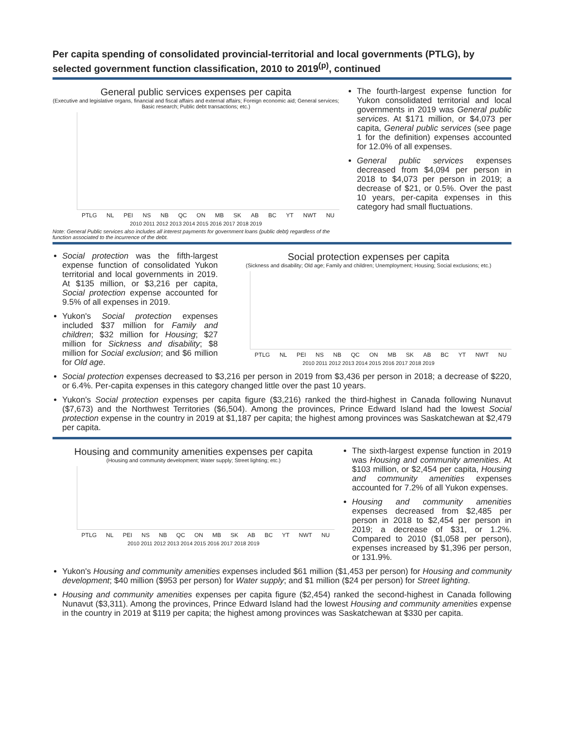Per capita spending of consolidated provincial-territorial and local governments (PTLG), by selected government function classification, 2010 to 2019<sup>(p)</sup>, continued
General public services expenses per capita
(Executive and legislative organs, financial and fiscal affairs and external affairs; Foreign economic aid; General services; Basic research; Public debt transactions; etc.)
PTLG NL PEI NS NB QC ON MB SK AB BC YT NWT NU
2010 2011 2012 2013 2014 2015 2016 2017 2018 2019
Note: General Public services also includes all interest payments for government loans (public debt) regardless of the function associated to the incurrence of the debt.
The fourth-largest expense function for Yukon consolidated territorial and local governments in 2019 was General public services. At $171 million, or $4,073 per capita, General public services (see page 1 for the definition) expenses accounted for 12.0% of all expenses.
General public services expenses decreased from $4,094 per person in 2018 to $4,073 per person in 2019; a decrease of $21, or 0.5%. Over the past 10 years, per-capita expenses in this category had small fluctuations.
Social protection was the fifth-largest expense function of consolidated Yukon territorial and local governments in 2019. At $135 million, or $3,216 per capita, Social protection expense accounted for 9.5% of all expenses in 2019.
Yukon's Social protection expenses included $37 million for Family and children; $32 million for Housing; $27 million for Sickness and disability; $8 million for Social exclusion; and $6 million for Old age.
Social protection expenses per capita
(Sickness and disability; Old age; Family and children; Unemployment; Housing; Social exclusions; etc.)
PTLG NL PEI NS NB QC ON MB SK AB BC YT NWT NU
2010 2011 2012 2013 2014 2015 2016 2017 2018 2019
Social protection expenses decreased to $3,216 per person in 2019 from $3,436 per person in 2018; a decrease of $220, or 6.4%. Per-capita expenses in this category changed little over the past 10 years.
Yukon's Social protection expenses per capita figure ($3,216) ranked the third-highest in Canada following Nunavut ($7,673) and the Northwest Territories ($6,504). Among the provinces, Prince Edward Island had the lowest Social protection expense in the country in 2019 at $1,187 per capita; the highest among provinces was Saskatchewan at $2,479 per capita.
Housing and community amenities expenses per capita
(Housing and community development; Water supply; Street lighting; etc.)
PTLG NL PEI NS NB QC ON MB SK AB BC YT NWT NU
2010 2011 2012 2013 2014 2015 2016 2017 2018 2019
The sixth-largest expense function in 2019 was Housing and community amenities. At $103 million, or $2,454 per capita, Housing and community amenities expenses accounted for 7.2% of all Yukon expenses.
Housing and community amenities expenses decreased from $2,485 per person in 2018 to $2,454 per person in 2019; a decrease of $31, or 1.2%. Compared to 2010 ($1,058 per person), expenses increased by $1,396 per person, or 131.9%.
Yukon's Housing and community amenities expenses included $61 million ($1,453 per person) for Housing and community development; $40 million ($953 per person) for Water supply; and $1 million ($24 per person) for Street lighting.
Housing and community amenities expenses per capita figure ($2,454) ranked the second-highest in Canada following Nunavut ($3,311). Among the provinces, Prince Edward Island had the lowest Housing and community amenities expense in the country in 2019 at $119 per capita; the highest among provinces was Saskatchewan at $330 per capita.